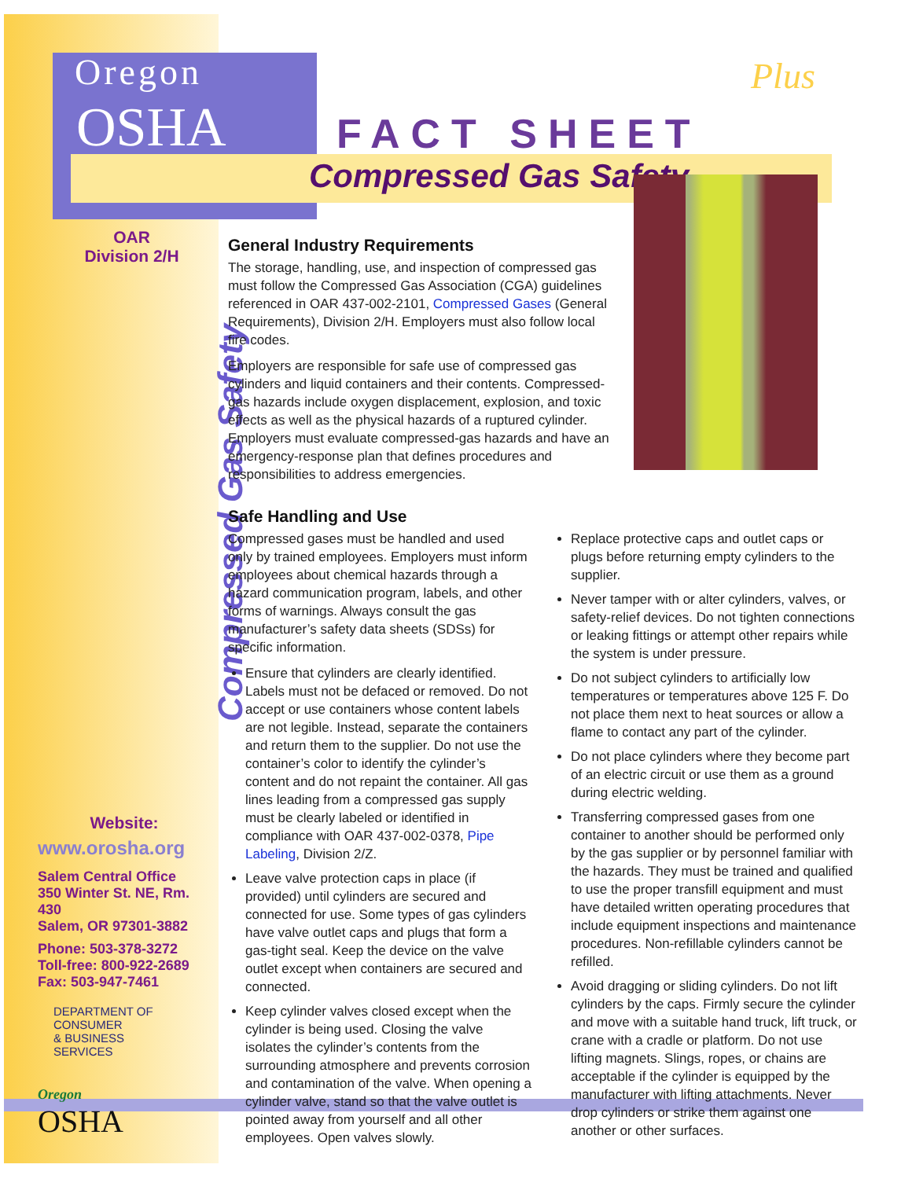Oregon
OSHA
Plus
FACT SHEET
Compressed Gas Safety
OAR
Division 2/H
Compressed Gas Safety
General Industry Requirements
The storage, handling, use, and inspection of compressed gas must follow the Compressed Gas Association (CGA) guidelines referenced in OAR 437-002-2101, Compressed Gases (General Requirements), Division 2/H. Employers must also follow local fire codes.
Employers are responsible for safe use of compressed gas cylinders and liquid containers and their contents. Compressed-gas hazards include oxygen displacement, explosion, and toxic effects as well as the physical hazards of a ruptured cylinder. Employers must evaluate compressed-gas hazards and have an emergency-response plan that defines procedures and responsibilities to address emergencies.
Safe Handling and Use
Compressed gases must be handled and used only by trained employees. Employers must inform employees about chemical hazards through a hazard communication program, labels, and other forms of warnings. Always consult the gas manufacturer’s safety data sheets (SDSs) for specific information.
Ensure that cylinders are clearly identified. Labels must not be defaced or removed. Do not accept or use containers whose content labels are not legible. Instead, separate the containers and return them to the supplier. Do not use the container’s color to identify the cylinder’s content and do not repaint the container. All gas lines leading from a compressed gas supply must be clearly labeled or identified in compliance with OAR 437-002-0378, Pipe Labeling, Division 2/Z.
Leave valve protection caps in place (if provided) until cylinders are secured and connected for use. Some types of gas cylinders have valve outlet caps and plugs that form a gas-tight seal. Keep the device on the valve outlet except when containers are secured and connected.
Keep cylinder valves closed except when the cylinder is being used. Closing the valve isolates the cylinder’s contents from the surrounding atmosphere and prevents corrosion and contamination of the valve. When opening a cylinder valve, stand so that the valve outlet is pointed away from yourself and all other employees. Open valves slowly.
Replace protective caps and outlet caps or plugs before returning empty cylinders to the supplier.
Never tamper with or alter cylinders, valves, or safety-relief devices. Do not tighten connections or leaking fittings or attempt other repairs while the system is under pressure.
Do not subject cylinders to artificially low temperatures or temperatures above 125 F. Do not place them next to heat sources or allow a flame to contact any part of the cylinder.
Do not place cylinders where they become part of an electric circuit or use them as a ground during electric welding.
Transferring compressed gases from one container to another should be performed only by the gas supplier or by personnel familiar with the hazards. They must be trained and qualified to use the proper transfill equipment and must have detailed written operating procedures that include equipment inspections and maintenance procedures. Non-refillable cylinders cannot be refilled.
Avoid dragging or sliding cylinders. Do not lift cylinders by the caps. Firmly secure the cylinder and move with a suitable hand truck, lift truck, or crane with a cradle or platform. Do not use lifting magnets. Slings, ropes, or chains are acceptable if the cylinder is equipped by the manufacturer with lifting attachments. Never drop cylinders or strike them against one another or other surfaces.
Website:
www.orosha.org
Salem Central Office
350 Winter St. NE, Rm. 430
Salem, OR 97301-3882
Phone: 503-378-3272
Toll-free: 800-922-2689
Fax: 503-947-7461
DEPARTMENT OF
CONSUMER
& BUSINESS
SERVICES
Oregon
OSHA